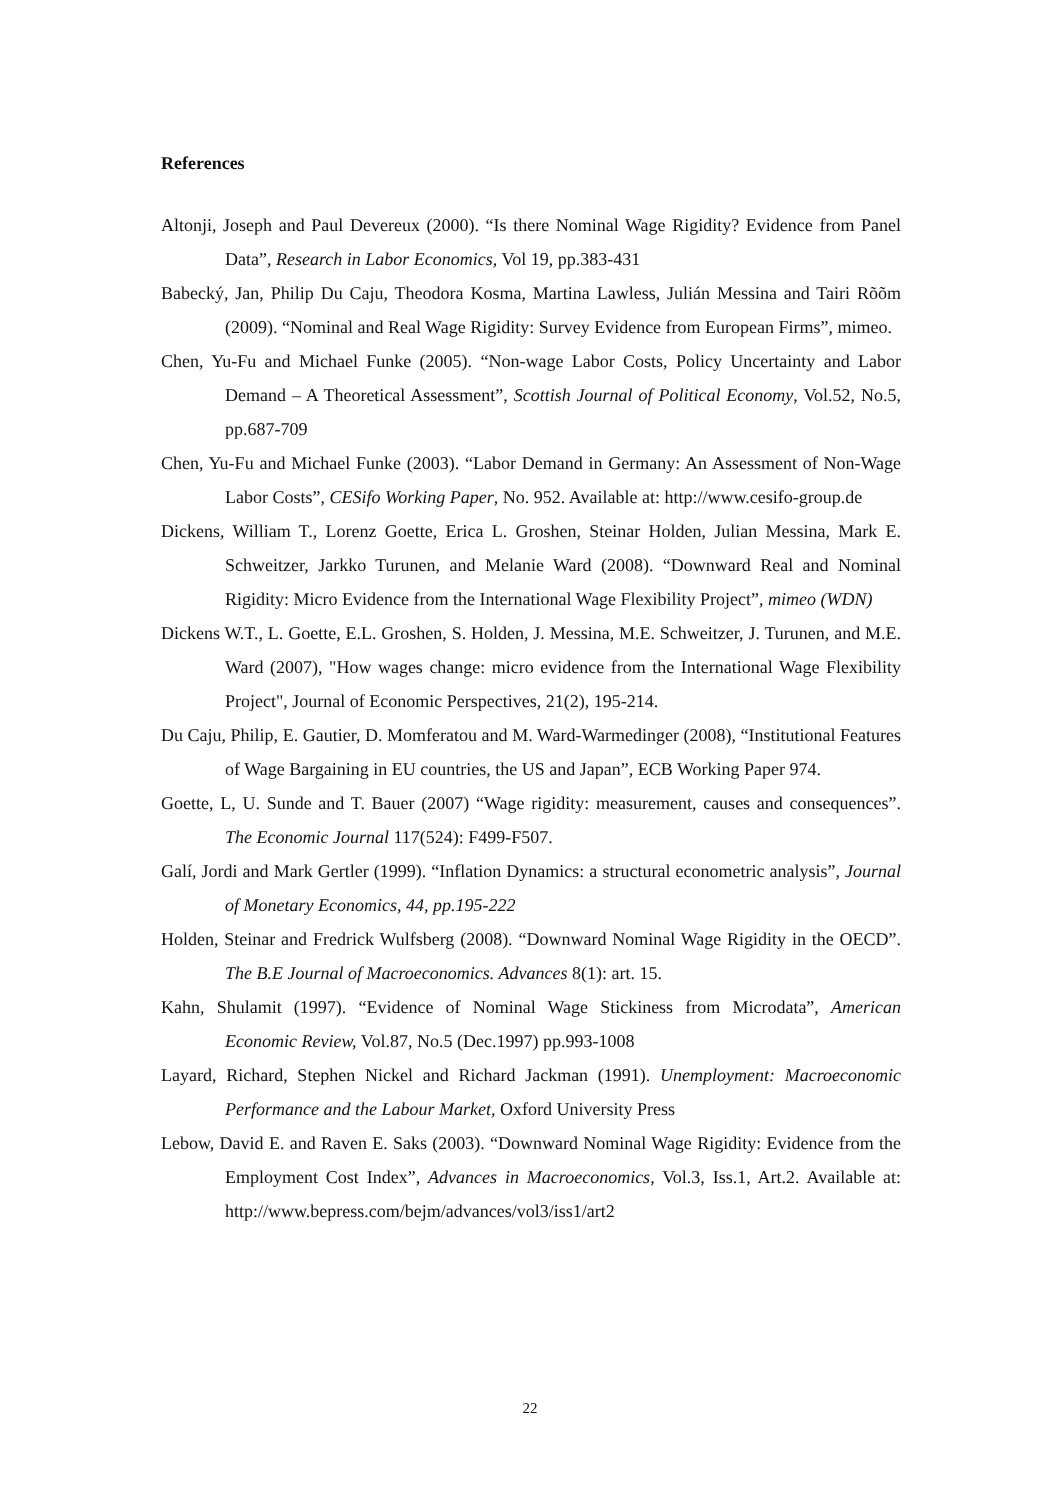References
Altonji, Joseph and Paul Devereux (2000). “Is there Nominal Wage Rigidity? Evidence from Panel Data”, Research in Labor Economics, Vol 19, pp.383-431
Babecký, Jan, Philip Du Caju, Theodora Kosma, Martina Lawless, Julián Messina and Tairi Rõõm (2009). “Nominal and Real Wage Rigidity: Survey Evidence from European Firms”, mimeo.
Chen, Yu-Fu and Michael Funke (2005). “Non-wage Labor Costs, Policy Uncertainty and Labor Demand – A Theoretical Assessment”, Scottish Journal of Political Economy, Vol.52, No.5, pp.687-709
Chen, Yu-Fu and Michael Funke (2003). “Labor Demand in Germany: An Assessment of Non-Wage Labor Costs”, CESifo Working Paper, No. 952. Available at: http://www.cesifo-group.de
Dickens, William T., Lorenz Goette, Erica L. Groshen, Steinar Holden, Julian Messina, Mark E. Schweitzer, Jarkko Turunen, and Melanie Ward (2008). “Downward Real and Nominal Rigidity: Micro Evidence from the International Wage Flexibility Project”, mimeo (WDN)
Dickens W.T., L. Goette, E.L. Groshen, S. Holden, J. Messina, M.E. Schweitzer, J. Turunen, and M.E. Ward (2007), "How wages change: micro evidence from the International Wage Flexibility Project", Journal of Economic Perspectives, 21(2), 195-214.
Du Caju, Philip, E. Gautier, D. Momferatou and M. Ward-Warmedinger (2008), “Institutional Features of Wage Bargaining in EU countries, the US and Japan”, ECB Working Paper 974.
Goette, L, U. Sunde and T. Bauer (2007) “Wage rigidity: measurement, causes and consequences”. The Economic Journal 117(524): F499-F507.
Galí, Jordi and Mark Gertler (1999). “Inflation Dynamics: a structural econometric analysis”, Journal of Monetary Economics, 44, pp.195-222
Holden, Steinar and Fredrick Wulfsberg (2008). “Downward Nominal Wage Rigidity in the OECD”. The B.E Journal of Macroeconomics. Advances 8(1): art. 15.
Kahn, Shulamit (1997). “Evidence of Nominal Wage Stickiness from Microdata”, American Economic Review, Vol.87, No.5 (Dec.1997) pp.993-1008
Layard, Richard, Stephen Nickel and Richard Jackman (1991). Unemployment: Macroeconomic Performance and the Labour Market, Oxford University Press
Lebow, David E. and Raven E. Saks (2003). “Downward Nominal Wage Rigidity: Evidence from the Employment Cost Index”, Advances in Macroeconomics, Vol.3, Iss.1, Art.2. Available at: http://www.bepress.com/bejm/advances/vol3/iss1/art2
22